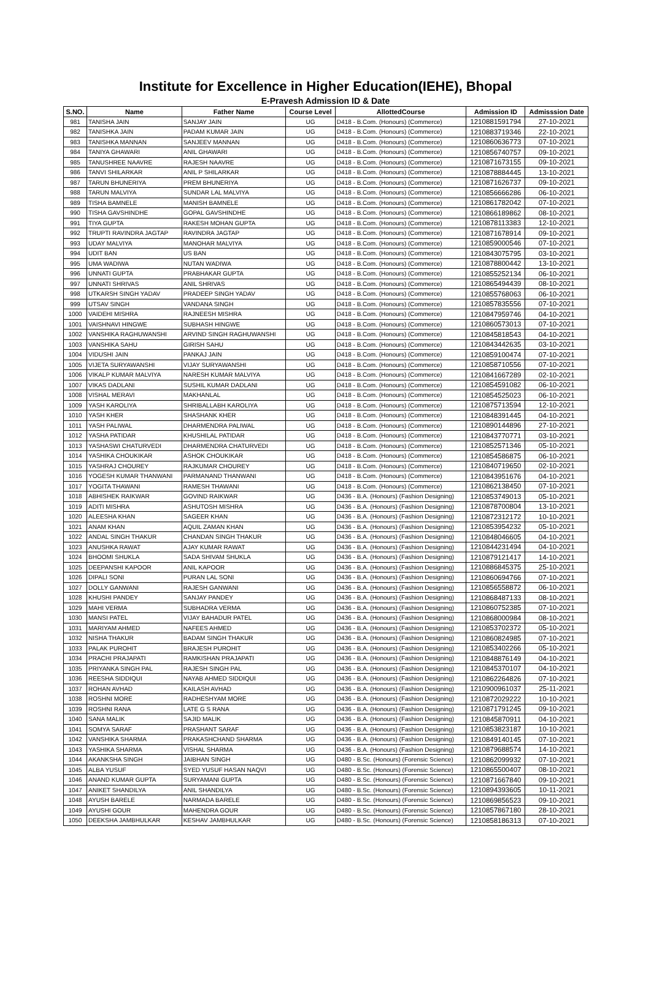Institute for Excellence in Higher Education(IEHE), Bhopal
E-Pravesh Admission ID & Date
| S.NO. | Name | Father Name | Course Level | AllottedCourse | Admission ID | Admisssion Date |
| --- | --- | --- | --- | --- | --- | --- |
| 981 | TANISHA JAIN | SANJAY JAIN | UG | D418 - B.Com. (Honours) (Commerce) | 1210881591794 | 27-10-2021 |
| 982 | TANISHKA JAIN | PADAM KUMAR JAIN | UG | D418 - B.Com. (Honours) (Commerce) | 1210883719346 | 22-10-2021 |
| 983 | TANISHKA MANNAN | SANJEEV MANNAN | UG | D418 - B.Com. (Honours) (Commerce) | 1210860636773 | 07-10-2021 |
| 984 | TANIYA GHAWARI | ANIL GHAWARI | UG | D418 - B.Com. (Honours) (Commerce) | 1210856740757 | 09-10-2021 |
| 985 | TANUSHREE NAAVRE | RAJESH NAAVRE | UG | D418 - B.Com. (Honours) (Commerce) | 1210871673155 | 09-10-2021 |
| 986 | TANVI SHILARKAR | ANIL P SHILARKAR | UG | D418 - B.Com. (Honours) (Commerce) | 1210878884445 | 13-10-2021 |
| 987 | TARUN BHUNERIYA | PREM BHUNERIYA | UG | D418 - B.Com. (Honours) (Commerce) | 1210871626737 | 09-10-2021 |
| 988 | TARUN MALVIYA | SUNDAR LAL MALVIYA | UG | D418 - B.Com. (Honours) (Commerce) | 1210856666286 | 06-10-2021 |
| 989 | TISHA BAMNELE | MANISH BAMNELE | UG | D418 - B.Com. (Honours) (Commerce) | 1210861782042 | 07-10-2021 |
| 990 | TISHA GAVSHINDHE | GOPAL GAVSHINDHE | UG | D418 - B.Com. (Honours) (Commerce) | 1210866189862 | 08-10-2021 |
| 991 | TIYA GUPTA | RAKESH MOHAN GUPTA | UG | D418 - B.Com. (Honours) (Commerce) | 1210878113383 | 12-10-2021 |
| 992 | TRUPTI RAVINDRA JAGTAP | RAVINDRA JAGTAP | UG | D418 - B.Com. (Honours) (Commerce) | 1210871678914 | 09-10-2021 |
| 993 | UDAY MALVIYA | MANOHAR MALVIYA | UG | D418 - B.Com. (Honours) (Commerce) | 1210859000546 | 07-10-2021 |
| 994 | UDIT BAN | US BAN | UG | D418 - B.Com. (Honours) (Commerce) | 1210843075795 | 03-10-2021 |
| 995 | UMA WADIWA | NUTAN WADIWA | UG | D418 - B.Com. (Honours) (Commerce) | 1210878800442 | 13-10-2021 |
| 996 | UNNATI GUPTA | PRABHAKAR GUPTA | UG | D418 - B.Com. (Honours) (Commerce) | 1210855252134 | 06-10-2021 |
| 997 | UNNATI SHRIVAS | ANIL SHRIVAS | UG | D418 - B.Com. (Honours) (Commerce) | 1210865494439 | 08-10-2021 |
| 998 | UTKARSH SINGH YADAV | PRADEEP SINGH YADAV | UG | D418 - B.Com. (Honours) (Commerce) | 1210855768063 | 06-10-2021 |
| 999 | UTSAV SINGH | VANDANA SINGH | UG | D418 - B.Com. (Honours) (Commerce) | 1210857835556 | 07-10-2021 |
| 1000 | VAIDEHI MISHRA | RAJNEESH MISHRA | UG | D418 - B.Com. (Honours) (Commerce) | 1210847959746 | 04-10-2021 |
| 1001 | VAISHNAVI HINGWE | SUBHASH HINGWE | UG | D418 - B.Com. (Honours) (Commerce) | 1210860573013 | 07-10-2021 |
| 1002 | VANSHIKA RAGHUWANSHI | ARVIND SINGH RAGHUWANSHI | UG | D418 - B.Com. (Honours) (Commerce) | 1210845818543 | 04-10-2021 |
| 1003 | VANSHIKA SAHU | GIRISH SAHU | UG | D418 - B.Com. (Honours) (Commerce) | 1210843442635 | 03-10-2021 |
| 1004 | VIDUSHI JAIN | PANKAJ JAIN | UG | D418 - B.Com. (Honours) (Commerce) | 1210859100474 | 07-10-2021 |
| 1005 | VIJETA SURYAWANSHI | VIJAY SURYAWANSHI | UG | D418 - B.Com. (Honours) (Commerce) | 1210858710556 | 07-10-2021 |
| 1006 | VIKALP KUMAR MALVIYA | NARESH KUMAR MALVIYA | UG | D418 - B.Com. (Honours) (Commerce) | 1210841667289 | 02-10-2021 |
| 1007 | VIKAS DADLANI | SUSHIL KUMAR DADLANI | UG | D418 - B.Com. (Honours) (Commerce) | 1210854591082 | 06-10-2021 |
| 1008 | VISHAL MERAVI | MAKHANLAL | UG | D418 - B.Com. (Honours) (Commerce) | 1210854525023 | 06-10-2021 |
| 1009 | YASH KAROLIYA | SHRIBALLABH KAROLIYA | UG | D418 - B.Com. (Honours) (Commerce) | 1210875713594 | 12-10-2021 |
| 1010 | YASH KHER | SHASHANK KHER | UG | D418 - B.Com. (Honours) (Commerce) | 1210848391445 | 04-10-2021 |
| 1011 | YASH PALIWAL | DHARMENDRA PALIWAL | UG | D418 - B.Com. (Honours) (Commerce) | 1210890144896 | 27-10-2021 |
| 1012 | YASHA PATIDAR | KHUSHILAL PATIDAR | UG | D418 - B.Com. (Honours) (Commerce) | 1210843770771 | 03-10-2021 |
| 1013 | YASHASWI CHATURVEDI | DHARMENDRA CHATURVEDI | UG | D418 - B.Com. (Honours) (Commerce) | 1210852571346 | 05-10-2021 |
| 1014 | YASHIKA CHOUKIKAR | ASHOK CHOUKIKAR | UG | D418 - B.Com. (Honours) (Commerce) | 1210854586875 | 06-10-2021 |
| 1015 | YASHRAJ CHOUREY | RAJKUMAR CHOUREY | UG | D418 - B.Com. (Honours) (Commerce) | 1210840719650 | 02-10-2021 |
| 1016 | YOGESH KUMAR THANWANI | PARMANAND THANWANI | UG | D418 - B.Com. (Honours) (Commerce) | 1210843951676 | 04-10-2021 |
| 1017 | YOGITA THAWANI | RAMESH THAWANI | UG | D418 - B.Com. (Honours) (Commerce) | 1210862138450 | 07-10-2021 |
| 1018 | ABHISHEK RAIKWAR | GOVIND RAIKWAR | UG | D436 - B.A. (Honours) (Fashion Designing) | 1210853749013 | 05-10-2021 |
| 1019 | ADITI MISHRA | ASHUTOSH MISHRA | UG | D436 - B.A. (Honours) (Fashion Designing) | 1210878700804 | 13-10-2021 |
| 1020 | ALEESHA KHAN | SAGEER KHAN | UG | D436 - B.A. (Honours) (Fashion Designing) | 1210872312172 | 10-10-2021 |
| 1021 | ANAM KHAN | AQUIL ZAMAN KHAN | UG | D436 - B.A. (Honours) (Fashion Designing) | 1210853954232 | 05-10-2021 |
| 1022 | ANDAL SINGH THAKUR | CHANDAN SINGH THAKUR | UG | D436 - B.A. (Honours) (Fashion Designing) | 1210848046605 | 04-10-2021 |
| 1023 | ANUSHKA RAWAT | AJAY KUMAR RAWAT | UG | D436 - B.A. (Honours) (Fashion Designing) | 1210844231494 | 04-10-2021 |
| 1024 | BHOOMI SHUKLA | SADA SHIVAM SHUKLA | UG | D436 - B.A. (Honours) (Fashion Designing) | 1210879121417 | 14-10-2021 |
| 1025 | DEEPANSHI KAPOOR | ANIL KAPOOR | UG | D436 - B.A. (Honours) (Fashion Designing) | 1210886845375 | 25-10-2021 |
| 1026 | DIPALI SONI | PURAN LAL SONI | UG | D436 - B.A. (Honours) (Fashion Designing) | 1210860694766 | 07-10-2021 |
| 1027 | DOLLY GANWANI | RAJESH GANWANI | UG | D436 - B.A. (Honours) (Fashion Designing) | 1210856558872 | 06-10-2021 |
| 1028 | KHUSHI PANDEY | SANJAY PANDEY | UG | D436 - B.A. (Honours) (Fashion Designing) | 1210868487133 | 08-10-2021 |
| 1029 | MAHI VERMA | SUBHADRA VERMA | UG | D436 - B.A. (Honours) (Fashion Designing) | 1210860752385 | 07-10-2021 |
| 1030 | MANSI PATEL | VIJAY BAHADUR PATEL | UG | D436 - B.A. (Honours) (Fashion Designing) | 1210868000984 | 08-10-2021 |
| 1031 | MARIYAM AHMED | NAFEES AHMED | UG | D436 - B.A. (Honours) (Fashion Designing) | 1210853702372 | 05-10-2021 |
| 1032 | NISHA THAKUR | BADAM SINGH THAKUR | UG | D436 - B.A. (Honours) (Fashion Designing) | 1210860824985 | 07-10-2021 |
| 1033 | PALAK PUROHIT | BRAJESH PUROHIT | UG | D436 - B.A. (Honours) (Fashion Designing) | 1210853402266 | 05-10-2021 |
| 1034 | PRACHI PRAJAPATI | RAMKISHAN PRAJAPATI | UG | D436 - B.A. (Honours) (Fashion Designing) | 1210848876149 | 04-10-2021 |
| 1035 | PRIYANKA SINGH PAL | RAJESH SINGH PAL | UG | D436 - B.A. (Honours) (Fashion Designing) | 1210845370107 | 04-10-2021 |
| 1036 | REESHA SIDDIQUI | NAYAB AHMED SIDDIQUI | UG | D436 - B.A. (Honours) (Fashion Designing) | 1210862264826 | 07-10-2021 |
| 1037 | ROHAN AVHAD | KAILASH AVHAD | UG | D436 - B.A. (Honours) (Fashion Designing) | 1210900961037 | 25-11-2021 |
| 1038 | ROSHNI MORE | RADHESHYAM MORE | UG | D436 - B.A. (Honours) (Fashion Designing) | 1210872029222 | 10-10-2021 |
| 1039 | ROSHNI RANA | LATE G S RANA | UG | D436 - B.A. (Honours) (Fashion Designing) | 1210871791245 | 09-10-2021 |
| 1040 | SANA MALIK | SAJID MALIK | UG | D436 - B.A. (Honours) (Fashion Designing) | 1210845870911 | 04-10-2021 |
| 1041 | SOMYA SARAF | PRASHANT SARAF | UG | D436 - B.A. (Honours) (Fashion Designing) | 1210853823187 | 10-10-2021 |
| 1042 | VANSHIKA SHARMA | PRAKASHCHAND SHARMA | UG | D436 - B.A. (Honours) (Fashion Designing) | 1210849140145 | 07-10-2021 |
| 1043 | YASHIKA SHARMA | VISHAL SHARMA | UG | D436 - B.A. (Honours) (Fashion Designing) | 1210879688574 | 14-10-2021 |
| 1044 | AKANKSHA SINGH | JAIBHAN SINGH | UG | D480 - B.Sc. (Honours) (Forensic Science) | 1210862099932 | 07-10-2021 |
| 1045 | ALBA YUSUF | SYED YUSUF HASAN NAQVI | UG | D480 - B.Sc. (Honours) (Forensic Science) | 1210865500407 | 08-10-2021 |
| 1046 | ANAND KUMAR GUPTA | SURYAMANI GUPTA | UG | D480 - B.Sc. (Honours) (Forensic Science) | 1210871667840 | 09-10-2021 |
| 1047 | ANIKET SHANDILYA | ANIL SHANDILYA | UG | D480 - B.Sc. (Honours) (Forensic Science) | 1210894393605 | 10-11-2021 |
| 1048 | AYUSH BARELE | NARMADA BARELE | UG | D480 - B.Sc. (Honours) (Forensic Science) | 1210869856523 | 09-10-2021 |
| 1049 | AYUSHI GOUR | MAHENDRA GOUR | UG | D480 - B.Sc. (Honours) (Forensic Science) | 1210857867180 | 28-10-2021 |
| 1050 | DEEKSHA JAMBHULKAR | KESHAV JAMBHULKAR | UG | D480 - B.Sc. (Honours) (Forensic Science) | 1210858186313 | 07-10-2021 |